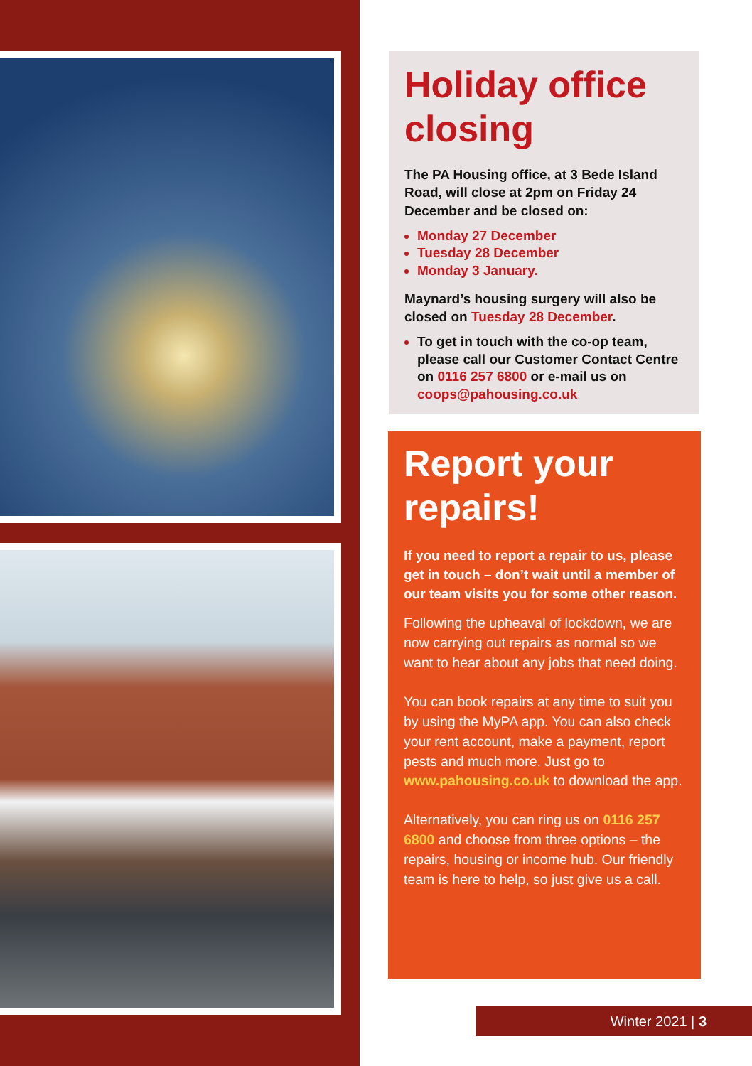Holiday office closing
The PA Housing office, at 3 Bede Island Road, will close at 2pm on Friday 24 December and be closed on:
Monday 27 December
Tuesday 28 December
Monday 3 January.
Maynard’s housing surgery will also be closed on Tuesday 28 December.
To get in touch with the co-op team, please call our Customer Contact Centre on 0116 257 6800 or e-mail us on coops@pahousing.co.uk
Report your repairs!
If you need to report a repair to us, please get in touch – don’t wait until a member of our team visits you for some other reason.
Following the upheaval of lockdown, we are now carrying out repairs as normal so we want to hear about any jobs that need doing.
You can book repairs at any time to suit you by using the MyPA app. You can also check your rent account, make a payment, report pests and much more. Just go to www.pahousing.co.uk to download the app.
Alternatively, you can ring us on 0116 257 6800 and choose from three options – the repairs, housing or income hub. Our friendly team is here to help, so just give us a call.
Winter 2021 | 3